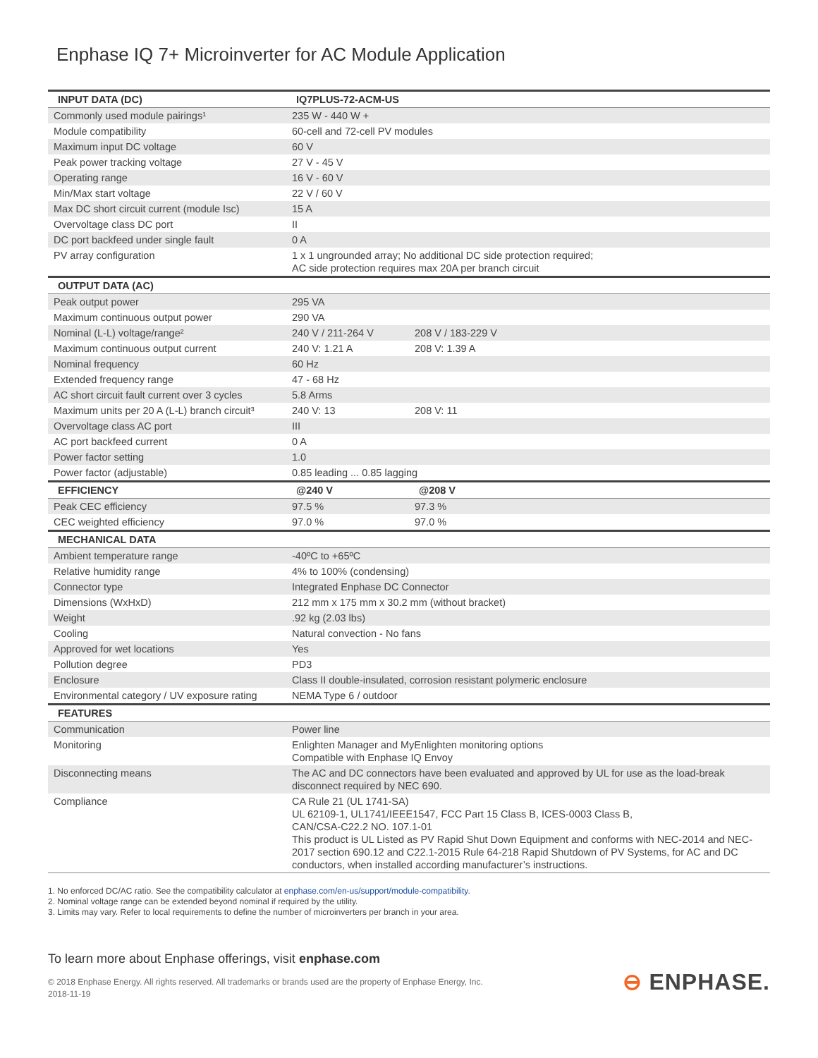Enphase IQ 7+ Microinverter for AC Module Application
| INPUT DATA (DC) | IQ7PLUS-72-ACM-US | |
| --- | --- | --- |
| Commonly used module pairings¹ | 235 W - 440 W + | |
| Module compatibility | 60-cell and 72-cell PV modules | |
| Maximum input DC voltage | 60 V | |
| Peak power tracking voltage | 27 V - 45 V | |
| Operating range | 16 V - 60 V | |
| Min/Max start voltage | 22 V / 60 V | |
| Max DC short circuit current (module Isc) | 15 A | |
| Overvoltage class DC port | II | |
| DC port backfeed under single fault | 0 A | |
| PV array configuration | 1 x 1 ungrounded array; No additional DC side protection required; AC side protection requires max 20A per branch circuit | |
| OUTPUT DATA (AC) | | |
| Peak output power | 295 VA | |
| Maximum continuous output power | 290 VA | |
| Nominal (L-L) voltage/range² | 240 V / 211-264 V | 208 V / 183-229 V |
| Maximum continuous output current | 240 V: 1.21 A | 208 V: 1.39 A |
| Nominal frequency | 60 Hz | |
| Extended frequency range | 47 - 68 Hz | |
| AC short circuit fault current over 3 cycles | 5.8 Arms | |
| Maximum units per 20 A (L-L) branch circuit³ | 240 V: 13 | 208 V: 11 |
| Overvoltage class AC port | III | |
| AC port backfeed current | 0 A | |
| Power factor setting | 1.0 | |
| Power factor (adjustable) | 0.85 leading ... 0.85 lagging | |
| EFFICIENCY | @240 V | @208 V |
| Peak CEC efficiency | 97.5 % | 97.3 % |
| CEC weighted efficiency | 97.0 % | 97.0 % |
| MECHANICAL DATA | | |
| Ambient temperature range | -40ºC to +65ºC | |
| Relative humidity range | 4% to 100% (condensing) | |
| Connector type | Integrated Enphase DC Connector | |
| Dimensions (WxHxD) | 212 mm x 175 mm x 30.2 mm (without bracket) | |
| Weight | .92 kg (2.03 lbs) | |
| Cooling | Natural convection - No fans | |
| Approved for wet locations | Yes | |
| Pollution degree | PD3 | |
| Enclosure | Class II double-insulated, corrosion resistant polymeric enclosure | |
| Environmental category / UV exposure rating | NEMA Type 6 / outdoor | |
| FEATURES | | |
| Communication | Power line | |
| Monitoring | Enlighten Manager and MyEnlighten monitoring options Compatible with Enphase IQ Envoy | |
| Disconnecting means | The AC and DC connectors have been evaluated and approved by UL for use as the load-break disconnect required by NEC 690. | |
| Compliance | CA Rule 21 (UL 1741-SA) UL 62109-1, UL1741/IEEE1547, FCC Part 15 Class B, ICES-0003 Class B, CAN/CSA-C22.2 NO. 107.1-01 This product is UL Listed as PV Rapid Shut Down Equipment and conforms with NEC-2014 and NEC-2017 section 690.12 and C22.1-2015 Rule 64-218 Rapid Shutdown of PV Systems, for AC and DC conductors, when installed according manufacturer’s instructions. | |
1. No enforced DC/AC ratio. See the compatibility calculator at enphase.com/en-us/support/module-compatibility.
2. Nominal voltage range can be extended beyond nominal if required by the utility.
3. Limits may vary. Refer to local requirements to define the number of microinverters per branch in your area.
To learn more about Enphase offerings, visit enphase.com
© 2018 Enphase Energy. All rights reserved. All trademarks or brands used are the property of Enphase Energy, Inc.
2018-11-19
⊖ ENPHASE.